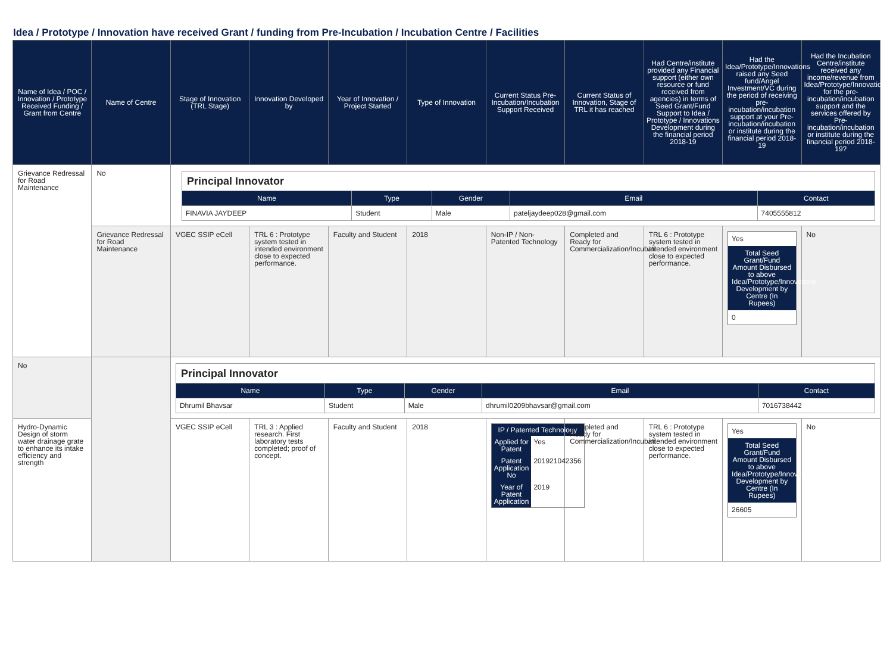Idea / Prototype / Innovation have received Grant / funding from Pre-Incubation / Incubation Centre / Facilities
| Name of Idea / POC / Innovation / Prototype Received Funding / Grant from Centre | Name of Centre | Stage of Innovation (TRL Stage) | Innovation Developed by | Year of Innovation / Project Started | Type of Innovation | Current Status Pre-Incubation/Incubation Support Received | Current Status of Innovation, Stage of TRL it has reached | Had Centre/institute provided any Financial support (either own resource or fund received from agencies) in terms of Seed Grant/Fund Support to Idea / Prototype / Innovations Development during the financial period 2018-19 | Had the Idea/Prototype/Innovations raised any Seed fund/Angel Investment/VC during the period of receiving pre-incubation/incubation support at your Pre-incubation/incubation or institute during the financial period 2018-19 | Had the Incubation Centre/institute received any income/revenue from Idea/Prototype/Innovations for the pre-incubation/incubation support and the services offered by Pre-incubation/incubation or institute during the financial period 2018-19? |
| --- | --- | --- | --- | --- | --- | --- | --- | --- | --- | --- |
| Grievance Redressal for Road Maintenance | No | / Principal Innovator / / / / / / Name / Type / Gender / Email / Contact / / FINAVIA JAYDEEP / Student / Male / pateljaydeep028@gmail.com / 7405555812 / | | | | | | | | |
| | Grievance Redressal for Road Maintenance | VGEC SSIP eCell | TRL 6 : Prototype system tested in intended environment close to expected performance. | Faculty and Student | 2018 | Non-IP / Non-Patented Technology | Completed and Ready for Commercialization/Incubati | TRL 6 : Prototype system tested in intended environment close to expected performance. | Yes Total Seed Grant/Fund Amount Disbursed to above Idea/Prototype/Innovations Development by Centre (In Rupees) 0 | No |
| No | | / Principal Innovator / / / / / / Name / Type / Gender / Email / Contact / / Dhrumil Bhavsar / Student / Male / dhrumil0209bhavsar@gmail.com / 7016738442 / | | | | | | | | |
| Hydro-Dynamic Design of storm water drainage grate to enhance its intake efficiency and strength | | VGEC SSIP eCell | TRL 3 : Applied research. First laboratory tests completed; proof of concept. | Faculty and Student | 2018 | / IP / Patented Technology / / / Applied for Patent / Yes / / Patent Application No / 201921042356 / / Year of Patent Application / 2019 / | Completed and Ready for Commercialization/Incubati | TRL 6 : Prototype system tested in intended environment close to expected performance. | Yes Total Seed Grant/Fund Amount Disbursed to above Idea/Prototype/Innovations Development by Centre (In Rupees) 26605 | No |